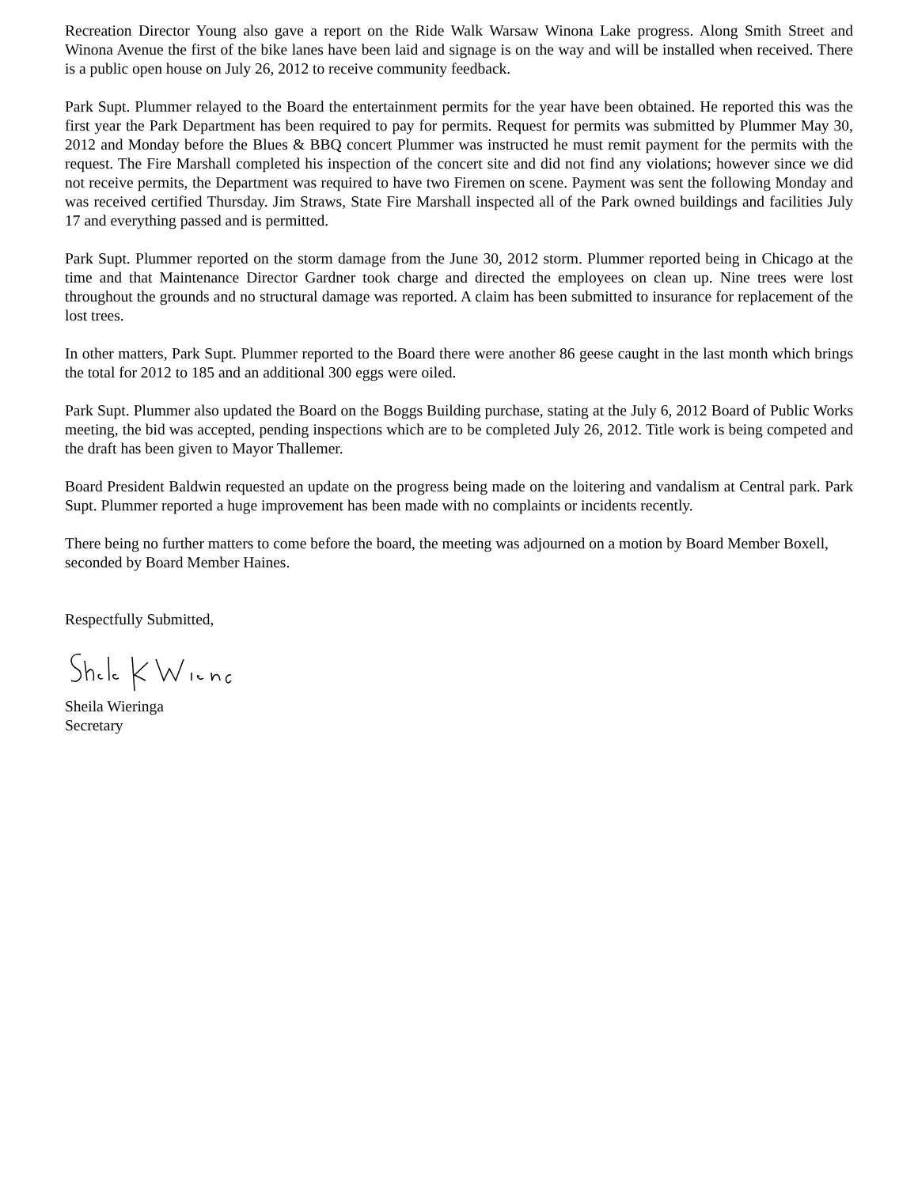Recreation Director Young also gave a report on the Ride Walk Warsaw Winona Lake progress. Along Smith Street and Winona Avenue the first of the bike lanes have been laid and signage is on the way and will be installed when received. There is a public open house on July 26, 2012 to receive community feedback.
Park Supt. Plummer relayed to the Board the entertainment permits for the year have been obtained. He reported this was the first year the Park Department has been required to pay for permits. Request for permits was submitted by Plummer May 30, 2012 and Monday before the Blues & BBQ concert Plummer was instructed he must remit payment for the permits with the request. The Fire Marshall completed his inspection of the concert site and did not find any violations; however since we did not receive permits, the Department was required to have two Firemen on scene. Payment was sent the following Monday and was received certified Thursday. Jim Straws, State Fire Marshall inspected all of the Park owned buildings and facilities July 17 and everything passed and is permitted.
Park Supt. Plummer reported on the storm damage from the June 30, 2012 storm. Plummer reported being in Chicago at the time and that Maintenance Director Gardner took charge and directed the employees on clean up. Nine trees were lost throughout the grounds and no structural damage was reported. A claim has been submitted to insurance for replacement of the lost trees.
In other matters, Park Supt. Plummer reported to the Board there were another 86 geese caught in the last month which brings the total for 2012 to 185 and an additional 300 eggs were oiled.
Park Supt. Plummer also updated the Board on the Boggs Building purchase, stating at the July 6, 2012 Board of Public Works meeting, the bid was accepted, pending inspections which are to be completed July 26, 2012. Title work is being competed and the draft has been given to Mayor Thallemer.
Board President Baldwin requested an update on the progress being made on the loitering and vandalism at Central park. Park Supt. Plummer reported a huge improvement has been made with no complaints or incidents recently.
There being no further matters to come before the board, the meeting was adjourned on a motion by Board Member Boxell, seconded by Board Member Haines.
Respectfully Submitted,
Sheila Wieringa
Secretary